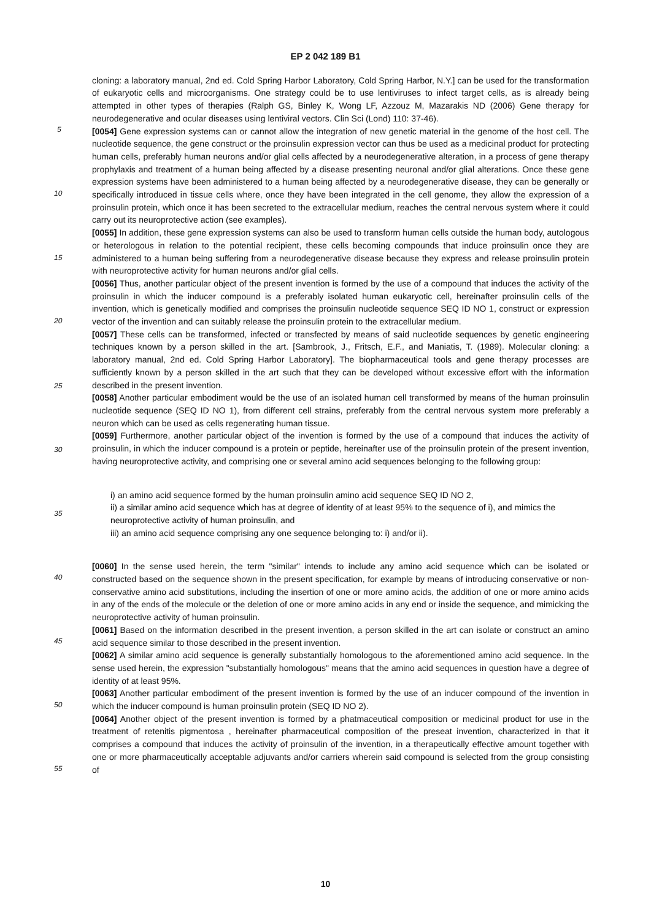EP 2 042 189 B1
cloning: a laboratory manual, 2nd ed. Cold Spring Harbor Laboratory, Cold Spring Harbor, N.Y.] can be used for the transformation of eukaryotic cells and microorganisms. One strategy could be to use lentiviruses to infect target cells, as is already being attempted in other types of therapies (Ralph GS, Binley K, Wong LF, Azzouz M, Mazarakis ND (2006) Gene therapy for neurodegenerative and ocular diseases using lentiviral vectors. Clin Sci (Lond) 110: 37-46).
[0054] Gene expression systems can or cannot allow the integration of new genetic material in the genome of the host cell. The nucleotide sequence, the gene construct or the proinsulin expression vector can thus be used as a medicinal product for protecting human cells, preferably human neurons and/or glial cells affected by a neurodegenerative alteration, in a process of gene therapy prophylaxis and treatment of a human being affected by a disease presenting neuronal and/or glial alterations. Once these gene expression systems have been administered to a human being affected by a neurodegenerative disease, they can be generally or specifically introduced in tissue cells where, once they have been integrated in the cell genome, they allow the expression of a proinsulin protein, which once it has been secreted to the extracellular medium, reaches the central nervous system where it could carry out its neuroprotective action (see examples).
[0055] In addition, these gene expression systems can also be used to transform human cells outside the human body, autologous or heterologous in relation to the potential recipient, these cells becoming compounds that induce proinsulin once they are administered to a human being suffering from a neurodegenerative disease because they express and release proinsulin protein with neuroprotective activity for human neurons and/or glial cells.
[0056] Thus, another particular object of the present invention is formed by the use of a compound that induces the activity of the proinsulin in which the inducer compound is a preferably isolated human eukaryotic cell, hereinafter proinsulin cells of the invention, which is genetically modified and comprises the proinsulin nucleotide sequence SEQ ID NO 1, construct or expression vector of the invention and can suitably release the proinsulin protein to the extracellular medium.
[0057] These cells can be transformed, infected or transfected by means of said nucleotide sequences by genetic engineering techniques known by a person skilled in the art. [Sambrook, J., Fritsch, E.F., and Maniatis, T. (1989). Molecular cloning: a laboratory manual, 2nd ed. Cold Spring Harbor Laboratory]. The biopharmaceutical tools and gene therapy processes are sufficiently known by a person skilled in the art such that they can be developed without excessive effort with the information described in the present invention.
[0058] Another particular embodiment would be the use of an isolated human cell transformed by means of the human proinsulin nucleotide sequence (SEQ ID NO 1), from different cell strains, preferably from the central nervous system more preferably a neuron which can be used as cells regenerating human tissue.
[0059] Furthermore, another particular object of the invention is formed by the use of a compound that induces the activity of proinsulin, in which the inducer compound is a protein or peptide, hereinafter use of the proinsulin protein of the present invention, having neuroprotective activity, and comprising one or several amino acid sequences belonging to the following group:
i) an amino acid sequence formed by the human proinsulin amino acid sequence SEQ ID NO 2,
ii) a similar amino acid sequence which has at degree of identity of at least 95% to the sequence of i), and mimics the neuroprotective activity of human proinsulin, and
iii) an amino acid sequence comprising any one sequence belonging to: i) and/or ii).
[0060] In the sense used herein, the term "similar" intends to include any amino acid sequence which can be isolated or constructed based on the sequence shown in the present specification, for example by means of introducing conservative or non-conservative amino acid substitutions, including the insertion of one or more amino acids, the addition of one or more amino acids in any of the ends of the molecule or the deletion of one or more amino acids in any end or inside the sequence, and mimicking the neuroprotective activity of human proinsulin.
[0061] Based on the information described in the present invention, a person skilled in the art can isolate or construct an amino acid sequence similar to those described in the present invention.
[0062] A similar amino acid sequence is generally substantially homologous to the aforementioned amino acid sequence. In the sense used herein, the expression "substantially homologous" means that the amino acid sequences in question have a degree of identity of at least 95%.
[0063] Another particular embodiment of the present invention is formed by the use of an inducer compound of the invention in which the inducer compound is human proinsulin protein (SEQ ID NO 2).
[0064] Another object of the present invention is formed by a phatmaceutical composition or medicinal product for use in the treatment of retenitis pigmentosa , hereinafter pharmaceutical composition of the preseat invention, characterized in that it comprises a compound that induces the activity of proinsulin of the invention, in a therapeutically effective amount together with one or more pharmaceutically acceptable adjuvants and/or carriers wherein said compound is selected from the group consisting of
5
10
15
20
25
30
35
40
45
50
55
10